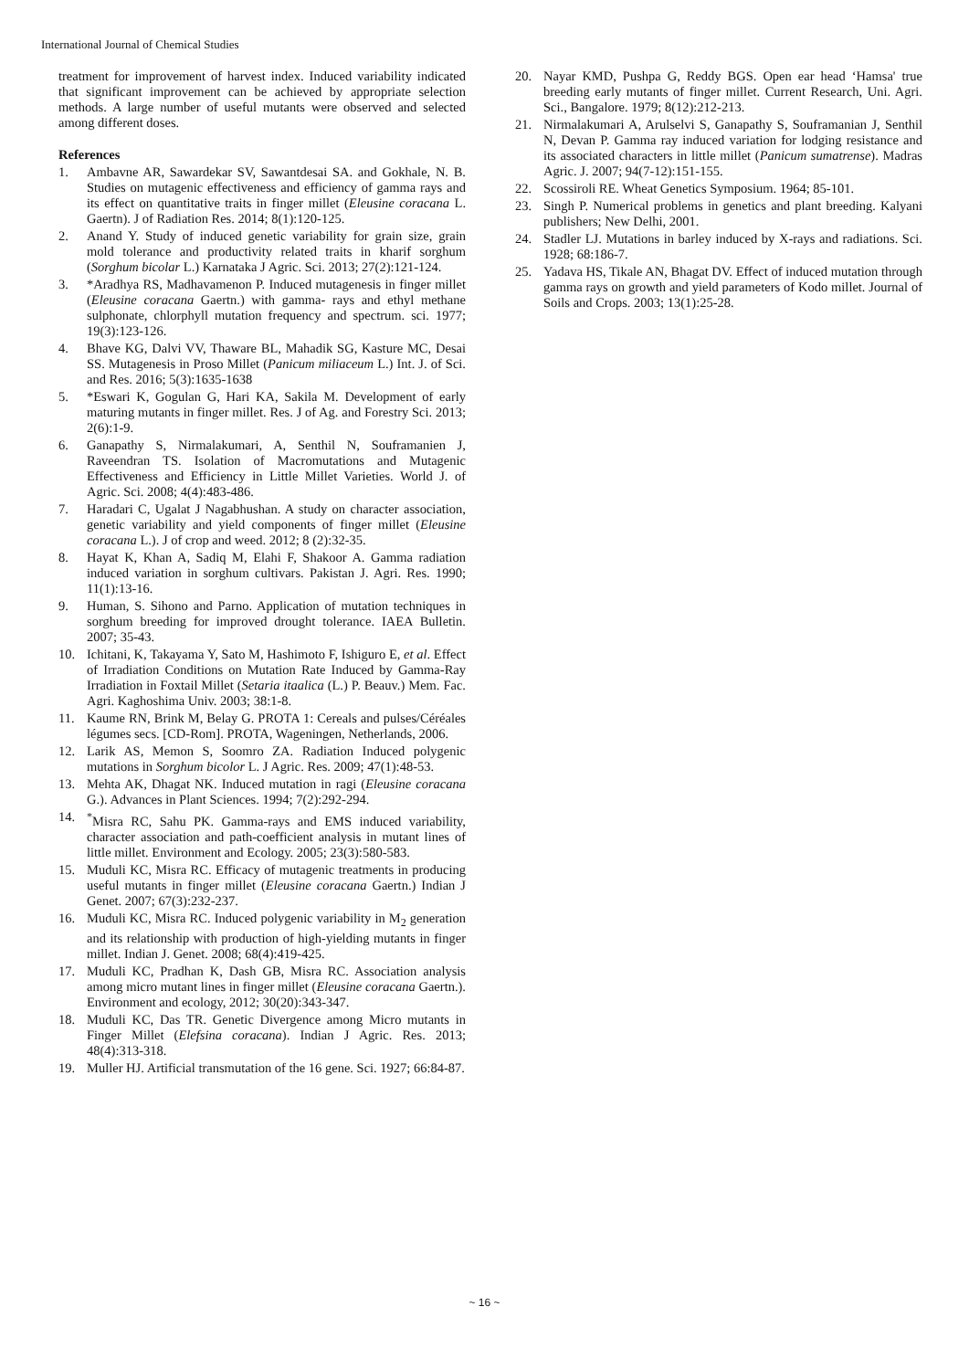International Journal of Chemical Studies
treatment for improvement of harvest index. Induced variability indicated that significant improvement can be achieved by appropriate selection methods. A large number of useful mutants were observed and selected among different doses.
References
1. Ambavne AR, Sawardekar SV, Sawantdesai SA. and Gokhale, N. B. Studies on mutagenic effectiveness and efficiency of gamma rays and its effect on quantitative traits in finger millet (Eleusine coracana L. Gaertn). J of Radiation Res. 2014; 8(1):120-125.
2. Anand Y. Study of induced genetic variability for grain size, grain mold tolerance and productivity related traits in kharif sorghum (Sorghum bicolar L.) Karnataka J Agric. Sci. 2013; 27(2):121-124.
3. *Aradhya RS, Madhavamenon P. Induced mutagenesis in finger millet (Eleusine coracana Gaertn.) with gamma- rays and ethyl methane sulphonate, chlorphyll mutation frequency and spectrum. sci. 1977; 19(3):123-126.
4. Bhave KG, Dalvi VV, Thaware BL, Mahadik SG, Kasture MC, Desai SS. Mutagenesis in Proso Millet (Panicum miliaceum L.) Int. J. of Sci. and Res. 2016; 5(3):1635-1638
5. *Eswari K, Gogulan G, Hari KA, Sakila M. Development of early maturing mutants in finger millet. Res. J of Ag. and Forestry Sci. 2013; 2(6):1-9.
6. Ganapathy S, Nirmalakumari, A, Senthil N, Souframanien J, Raveendran TS. Isolation of Macromutations and Mutagenic Effectiveness and Efficiency in Little Millet Varieties. World J. of Agric. Sci. 2008; 4(4):483-486.
7. Haradari C, Ugalat J Nagabhushan. A study on character association, genetic variability and yield components of finger millet (Eleusine coracana L.). J of crop and weed. 2012; 8 (2):32-35.
8. Hayat K, Khan A, Sadiq M, Elahi F, Shakoor A. Gamma radiation induced variation in sorghum cultivars. Pakistan J. Agri. Res. 1990; 11(1):13-16.
9. Human, S. Sihono and Parno. Application of mutation techniques in sorghum breeding for improved drought tolerance. IAEA Bulletin. 2007; 35-43.
10. Ichitani, K, Takayama Y, Sato M, Hashimoto F, Ishiguro E, et al. Effect of Irradiation Conditions on Mutation Rate Induced by Gamma-Ray Irradiation in Foxtail Millet (Setaria itaalica (L.) P. Beauv.) Mem. Fac. Agri. Kaghoshima Univ. 2003; 38:1-8.
11. Kaume RN, Brink M, Belay G. PROTA 1: Cereals and pulses/Céréales légumes secs. [CD-Rom]. PROTA, Wageningen, Netherlands, 2006.
12. Larik AS, Memon S, Soomro ZA. Radiation Induced polygenic mutations in Sorghum bicolor L. J Agric. Res. 2009; 47(1):48-53.
13. Mehta AK, Dhagat NK. Induced mutation in ragi (Eleusine coracana G.). Advances in Plant Sciences. 1994; 7(2):292-294.
14.<sup>*</sup>Misra RC, Sahu PK. Gamma-rays and EMS induced variability, character association and path-coefficient analysis in mutant lines of little millet. Environment and Ecology. 2005; 23(3):580-583.
15. Muduli KC, Misra RC. Efficacy of mutagenic treatments in producing useful mutants in finger millet (Eleusine coracana Gaertn.) Indian J Genet. 2007; 67(3):232-237.
16. Muduli KC, Misra RC. Induced polygenic variability in M<sub>2</sub> generation and its relationship with production of high-yielding mutants in finger millet. Indian J. Genet. 2008; 68(4):419-425.
17. Muduli KC, Pradhan K, Dash GB, Misra RC. Association analysis among micro mutant lines in finger millet (Eleusine coracana Gaertn.). Environment and ecology, 2012; 30(20):343-347.
18. Muduli KC, Das TR. Genetic Divergence among Micro mutants in Finger Millet (Elefsina coracana). Indian J Agric. Res. 2013; 48(4):313-318.
19. Muller HJ. Artificial transmutation of the 16 gene. Sci. 1927; 66:84-87.
20. Nayar KMD, Pushpa G, Reddy BGS. Open ear head ‘Hamsa' true breeding early mutants of finger millet. Current Research, Uni. Agri. Sci., Bangalore. 1979; 8(12):212-213.
21. Nirmalakumari A, Arulselvi S, Ganapathy S, Souframanian J, Senthil N, Devan P. Gamma ray induced variation for lodging resistance and its associated characters in little millet (Panicum sumatrense). Madras Agric. J. 2007; 94(7-12):151-155.
22. Scossiroli RE. Wheat Genetics Symposium. 1964; 85-101.
23. Singh P. Numerical problems in genetics and plant breeding. Kalyani publishers; New Delhi, 2001.
24. Stadler LJ. Mutations in barley induced by X-rays and radiations. Sci. 1928; 68:186-7.
25. Yadava HS, Tikale AN, Bhagat DV. Effect of induced mutation through gamma rays on growth and yield parameters of Kodo millet. Journal of Soils and Crops. 2003; 13(1):25-28.
~ 16 ~